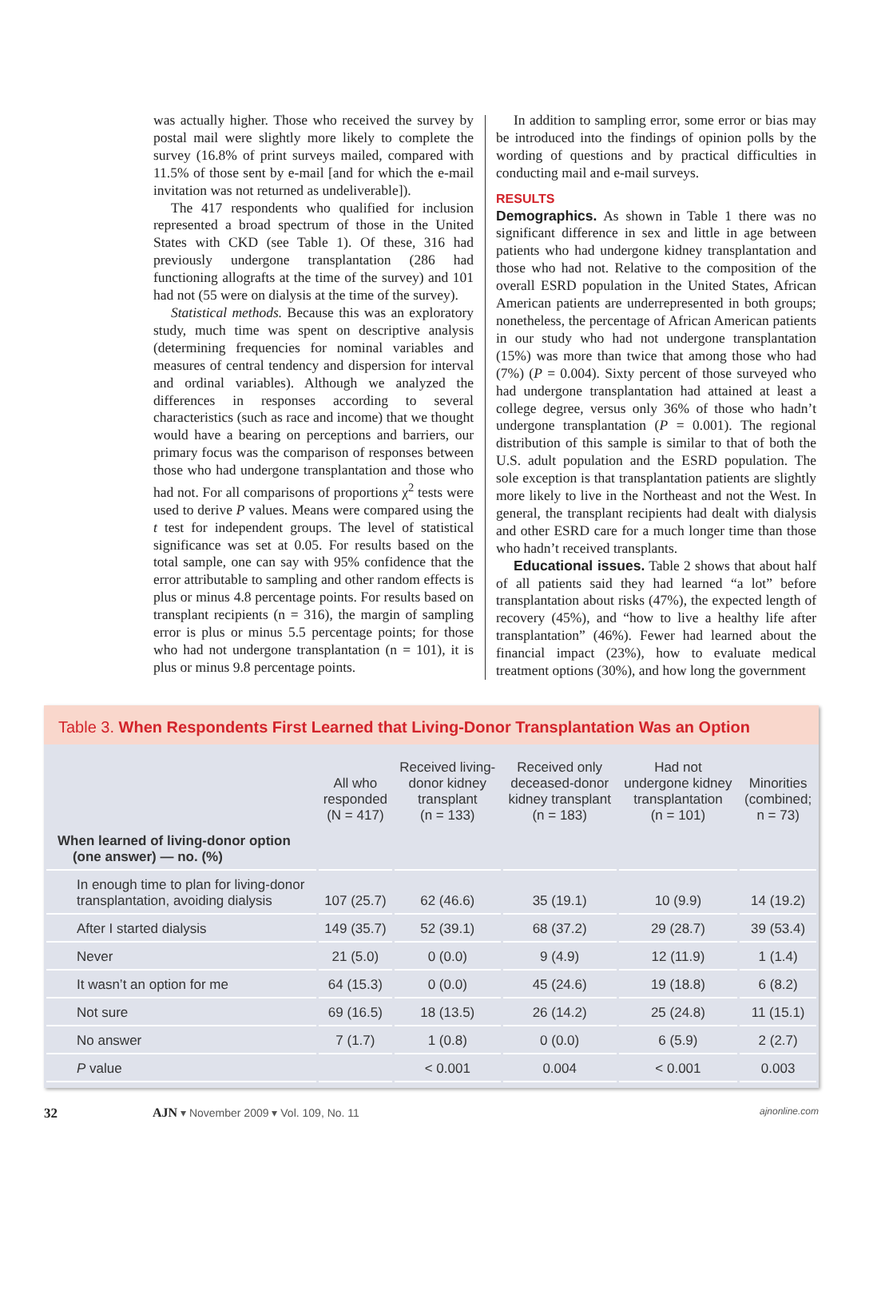was actually higher. Those who received the survey by postal mail were slightly more likely to complete the survey (16.8% of print surveys mailed, compared with 11.5% of those sent by e-mail [and for which the e-mail invitation was not returned as undeliverable]).
The 417 respondents who qualified for inclusion represented a broad spectrum of those in the United States with CKD (see Table 1). Of these, 316 had previously undergone transplantation (286 had functioning allografts at the time of the survey) and 101 had not (55 were on dialysis at the time of the survey).
Statistical methods. Because this was an exploratory study, much time was spent on descriptive analysis (determining frequencies for nominal variables and measures of central tendency and dispersion for interval and ordinal variables). Although we analyzed the differences in responses according to several characteristics (such as race and income) that we thought would have a bearing on perceptions and barriers, our primary focus was the comparison of responses between those who had undergone transplantation and those who had not. For all comparisons of proportions χ<sup>2</sup> tests were used to derive P values. Means were compared using the t test for independent groups. The level of statistical significance was set at 0.05. For results based on the total sample, one can say with 95% confidence that the error attributable to sampling and other random effects is plus or minus 4.8 percentage points. For results based on transplant recipients (n = 316), the margin of sampling error is plus or minus 5.5 percentage points; for those who had not undergone transplantation (n = 101), it is plus or minus 9.8 percentage points.
In addition to sampling error, some error or bias may be introduced into the findings of opinion polls by the wording of questions and by practical difficulties in conducting mail and e-mail surveys.
RESULTS
Demographics. As shown in Table 1 there was no significant difference in sex and little in age between patients who had undergone kidney transplantation and those who had not. Relative to the composition of the overall ESRD population in the United States, African American patients are underrepresented in both groups; nonetheless, the percentage of African American patients in our study who had not undergone transplantation (15%) was more than twice that among those who had (7%) (P = 0.004). Sixty percent of those surveyed who had undergone transplantation had attained at least a college degree, versus only 36% of those who hadn’t undergone transplantation (P = 0.001). The regional distribution of this sample is similar to that of both the U.S. adult population and the ESRD population. The sole exception is that transplantation patients are slightly more likely to live in the Northeast and not the West. In general, the transplant recipients had dealt with dialysis and other ESRD care for a much longer time than those who hadn’t received transplants.
Educational issues. Table 2 shows that about half of all patients said they had learned “a lot” before transplantation about risks (47%), the expected length of recovery (45%), and “how to live a healthy life after transplantation” (46%). Fewer had learned about the financial impact (23%), how to evaluate medical treatment options (30%), and how long the government
Table 3. When Respondents First Learned that Living-Donor Transplantation Was an Option
| | All who responded (N = 417) | Received living- donor kidney transplant (n = 133) | Received only deceased-donor kidney transplant (n = 183) | Had not undergone kidney transplantation (n = 101) | Minorities (combined; n = 73) |
| --- | --- | --- | --- | --- | --- |
| When learned of living-donor option (one answer) — no. (%) | | | | | |
| In enough time to plan for living-donor transplantation, avoiding dialysis | 107 (25.7) | 62 (46.6) | 35 (19.1) | 10 (9.9) | 14 (19.2) |
| After I started dialysis | 149 (35.7) | 52 (39.1) | 68 (37.2) | 29 (28.7) | 39 (53.4) |
| Never | 21 (5.0) | 0 (0.0) | 9 (4.9) | 12 (11.9) | 1 (1.4) |
| It wasn’t an option for me | 64 (15.3) | 0 (0.0) | 45 (24.6) | 19 (18.8) | 6 (8.2) |
| Not sure | 69 (16.5) | 18 (13.5) | 26 (14.2) | 25 (24.8) | 11 (15.1) |
| No answer | 7 (1.7) | 1 (0.8) | 0 (0.0) | 6 (5.9) | 2 (2.7) |
| P value | | < 0.001 | 0.004 | < 0.001 | 0.003 |
32 AJN ▾ November 2009 ▾ Vol. 109, No. 11 ajnonline.com